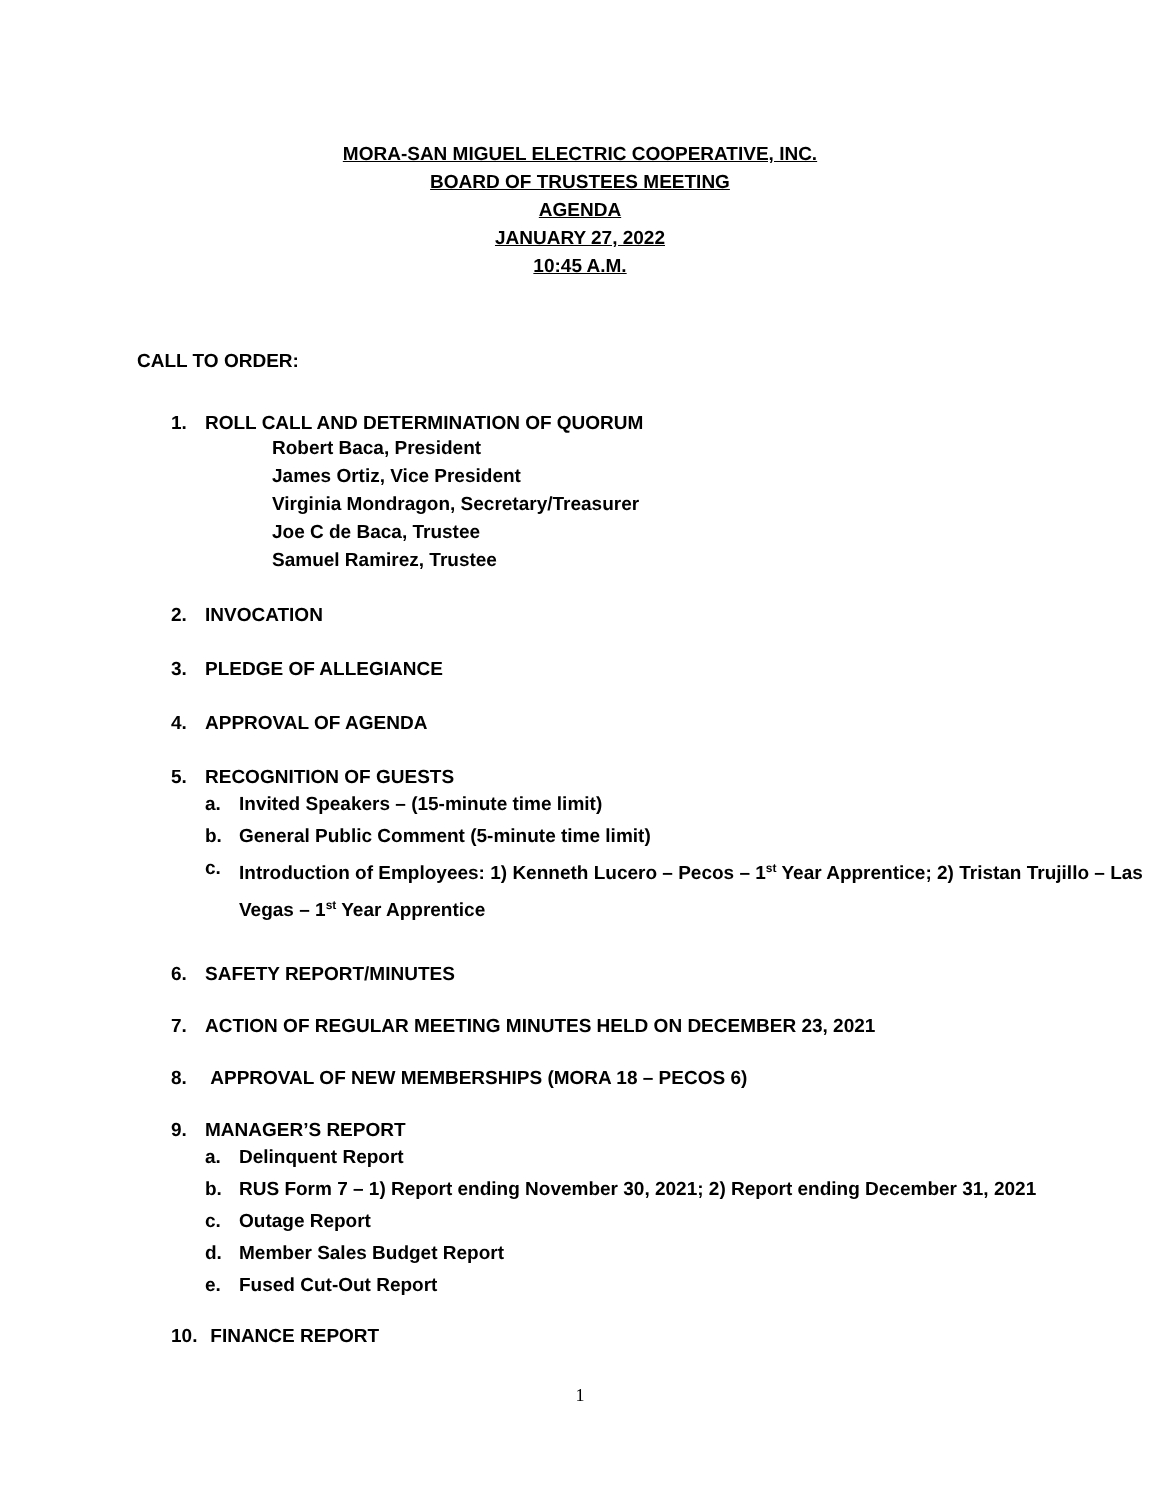MORA-SAN MIGUEL ELECTRIC COOPERATIVE, INC.
BOARD OF TRUSTEES MEETING
AGENDA
JANUARY 27, 2022
10:45 A.M.
CALL TO ORDER:
1. ROLL CALL AND DETERMINATION OF QUORUM
Robert Baca, President
James Ortiz, Vice President
Virginia Mondragon, Secretary/Treasurer
Joe C de Baca, Trustee
Samuel Ramirez, Trustee
2. INVOCATION
3. PLEDGE OF ALLEGIANCE
4. APPROVAL OF AGENDA
5. RECOGNITION OF GUESTS
a. Invited Speakers – (15-minute time limit)
b. General Public Comment (5-minute time limit)
c. Introduction of Employees: 1) Kenneth Lucero – Pecos – 1<sup>st</sup> Year Apprentice; 2) Tristan Trujillo – Las Vegas – 1<sup>st</sup> Year Apprentice
6. SAFETY REPORT/MINUTES
7. ACTION OF REGULAR MEETING MINUTES HELD ON DECEMBER 23, 2021
8. APPROVAL OF NEW MEMBERSHIPS (MORA 18 – PECOS 6)
9. MANAGER’S REPORT
a. Delinquent Report
b. RUS Form 7 – 1) Report ending November 30, 2021; 2) Report ending December 31, 2021
c. Outage Report
d. Member Sales Budget Report
e. Fused Cut-Out Report
10. FINANCE REPORT
1